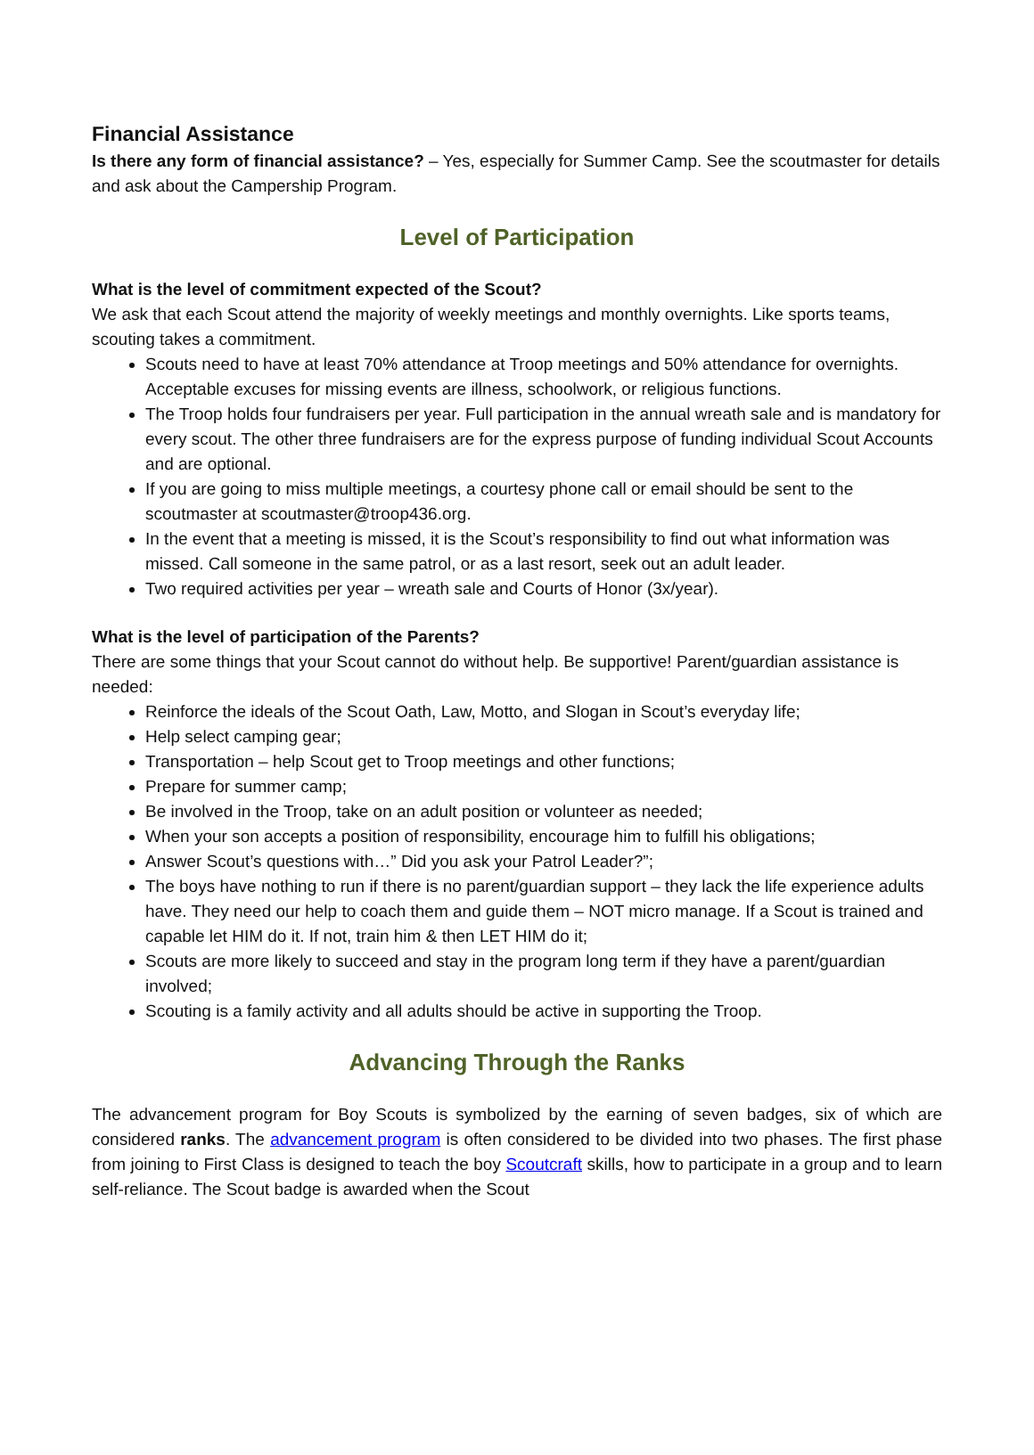Financial Assistance
Is there any form of financial assistance? – Yes, especially for Summer Camp. See the scoutmaster for details and ask about the Campership Program.
Level of Participation
What is the level of commitment expected of the Scout?
We ask that each Scout attend the majority of weekly meetings and monthly overnights. Like sports teams, scouting takes a commitment.
Scouts need to have at least 70% attendance at Troop meetings and 50% attendance for overnights. Acceptable excuses for missing events are illness, schoolwork, or religious functions.
The Troop holds four fundraisers per year. Full participation in the annual wreath sale and is mandatory for every scout. The other three fundraisers are for the express purpose of funding individual Scout Accounts and are optional.
If you are going to miss multiple meetings, a courtesy phone call or email should be sent to the scoutmaster at scoutmaster@troop436.org.
In the event that a meeting is missed, it is the Scout’s responsibility to find out what information was missed. Call someone in the same patrol, or as a last resort, seek out an adult leader.
Two required activities per year – wreath sale and Courts of Honor (3x/year).
What is the level of participation of the Parents?
There are some things that your Scout cannot do without help. Be supportive! Parent/guardian assistance is needed:
Reinforce the ideals of the Scout Oath, Law, Motto, and Slogan in Scout’s everyday life;
Help select camping gear;
Transportation – help Scout get to Troop meetings and other functions;
Prepare for summer camp;
Be involved in the Troop, take on an adult position or volunteer as needed;
When your son accepts a position of responsibility, encourage him to fulfill his obligations;
Answer Scout’s questions with…” Did you ask your Patrol Leader?”;
The boys have nothing to run if there is no parent/guardian support – they lack the life experience adults have. They need our help to coach them and guide them – NOT micro manage. If a Scout is trained and capable let HIM do it. If not, train him & then LET HIM do it;
Scouts are more likely to succeed and stay in the program long term if they have a parent/guardian involved;
Scouting is a family activity and all adults should be active in supporting the Troop.
Advancing Through the Ranks
The advancement program for Boy Scouts is symbolized by the earning of seven badges, six of which are considered ranks. The advancement program is often considered to be divided into two phases. The first phase from joining to First Class is designed to teach the boy Scoutcraft skills, how to participate in a group and to learn self-reliance. The Scout badge is awarded when the Scout